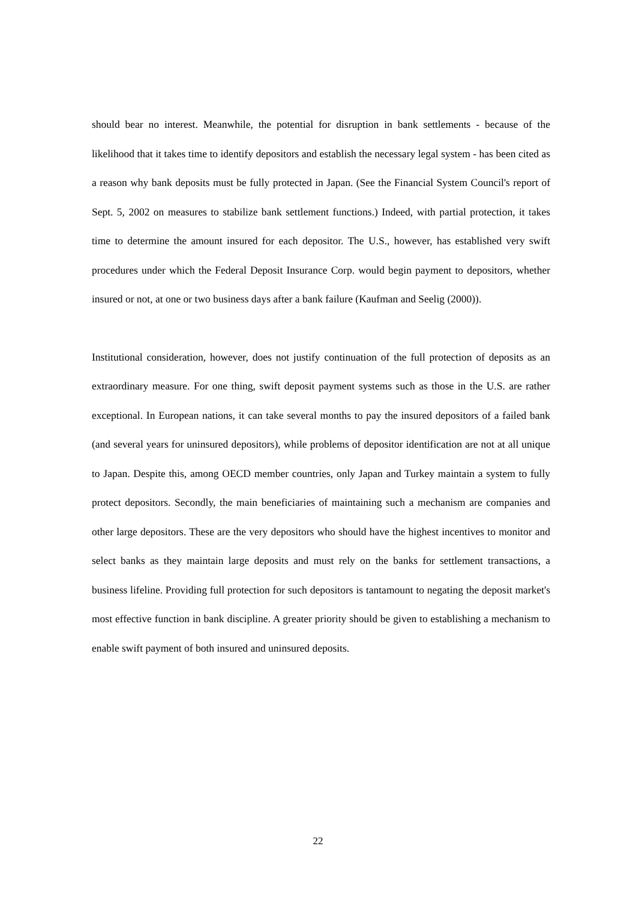should bear no interest. Meanwhile, the potential for disruption in bank settlements - because of the likelihood that it takes time to identify depositors and establish the necessary legal system - has been cited as a reason why bank deposits must be fully protected in Japan. (See the Financial System Council's report of Sept. 5, 2002 on measures to stabilize bank settlement functions.) Indeed, with partial protection, it takes time to determine the amount insured for each depositor. The U.S., however, has established very swift procedures under which the Federal Deposit Insurance Corp. would begin payment to depositors, whether insured or not, at one or two business days after a bank failure (Kaufman and Seelig (2000)).
Institutional consideration, however, does not justify continuation of the full protection of deposits as an extraordinary measure. For one thing, swift deposit payment systems such as those in the U.S. are rather exceptional. In European nations, it can take several months to pay the insured depositors of a failed bank (and several years for uninsured depositors), while problems of depositor identification are not at all unique to Japan. Despite this, among OECD member countries, only Japan and Turkey maintain a system to fully protect depositors. Secondly, the main beneficiaries of maintaining such a mechanism are companies and other large depositors. These are the very depositors who should have the highest incentives to monitor and select banks as they maintain large deposits and must rely on the banks for settlement transactions, a business lifeline. Providing full protection for such depositors is tantamount to negating the deposit market's most effective function in bank discipline. A greater priority should be given to establishing a mechanism to enable swift payment of both insured and uninsured deposits.
22